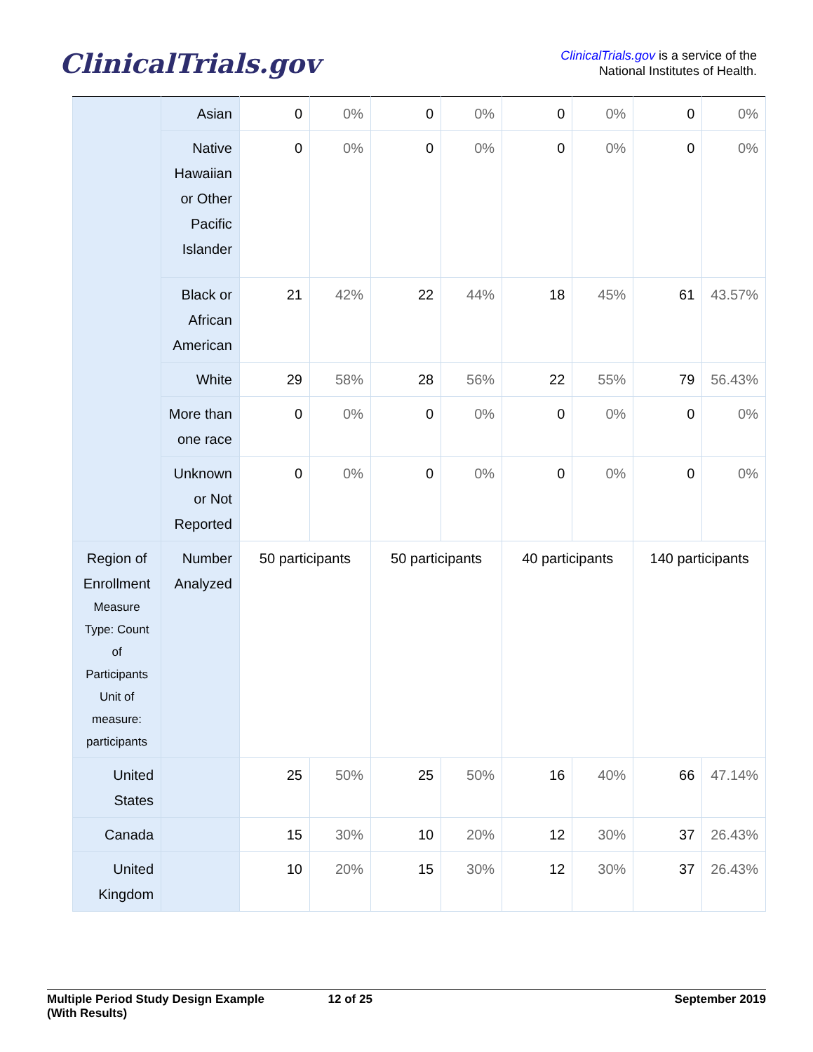ClinicalTrials.gov
ClinicalTrials.gov is a service of the
National Institutes of Health.
| | Asian | 0 | 0% | 0 | 0% | 0 | 0% | 0 | 0% |
| | Native Hawaiian or Other Pacific Islander | 0 | 0% | 0 | 0% | 0 | 0% | 0 | 0% |
| | Black or African American | 21 | 42% | 22 | 44% | 18 | 45% | 61 | 43.57% |
| | White | 29 | 58% | 28 | 56% | 22 | 55% | 79 | 56.43% |
| | More than one race | 0 | 0% | 0 | 0% | 0 | 0% | 0 | 0% |
| | Unknown or Not Reported | 0 | 0% | 0 | 0% | 0 | 0% | 0 | 0% |
| Region of Enrollment Measure Type: Count of Participants Unit of measure: participants | Number Analyzed | 50 participants | | 50 participants | | 40 participants | | 140 participants | |
| United States | | 25 | 50% | 25 | 50% | 16 | 40% | 66 | 47.14% |
| Canada | | 15 | 30% | 10 | 20% | 12 | 30% | 37 | 26.43% |
| United Kingdom | | 10 | 20% | 15 | 30% | 12 | 30% | 37 | 26.43% |
Multiple Period Study Design Example
(With Results)
12 of 25 September 2019